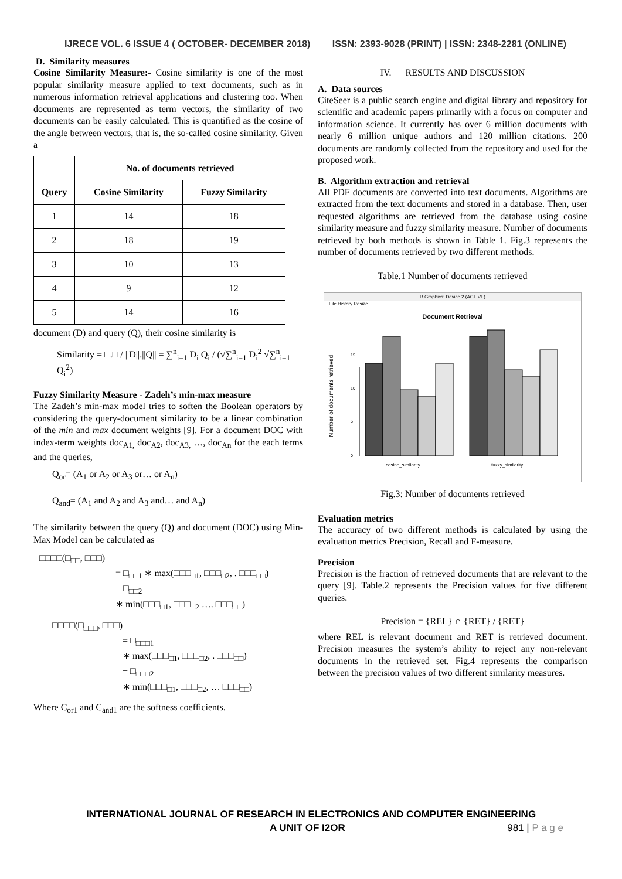IJRECE VOL. 6 ISSUE 4 ( OCTOBER- DECEMBER 2018) ISSN: 2393-9028 (PRINT) | ISSN: 2348-2281 (ONLINE)
D. Similarity measures
Cosine Similarity Measure:- Cosine similarity is one of the most popular similarity measure applied to text documents, such as in numerous information retrieval applications and clustering too. When documents are represented as term vectors, the similarity of two documents can be easily calculated. This is quantified as the cosine of the angle between vectors, that is, the so-called cosine similarity. Given a
| | No. of documents retrieved | |
| --- | --- | --- |
| Query | Cosine Similarity | Fuzzy Similarity |
| 1 | 14 | 18 |
| 2 | 18 | 19 |
| 3 | 10 | 13 |
| 4 | 9 | 12 |
| 5 | 14 | 16 |
document (D) and query (Q), their cosine similarity is
Similarity = □.□ / ||D||.||Q|| = ∑<sup>n</sup><sub>i=1</sub> D<sub>i</sub> Q<sub>i</sub> / (√∑<sup>n</sup><sub>i=1</sub> D<sub>i</sub><sup>2</sup> √∑<sup>n</sup><sub>i=1</sub> Q<sub>i</sub><sup>2</sup>)
Fuzzy Similarity Measure - Zadeh’s min-max measure
The Zadeh’s min-max model tries to soften the Boolean operators by considering the query-document similarity to be a linear combination of the min and max document weights [9]. For a document DOC with index-term weights doc<sub>A1,</sub> doc<sub>A2</sub>, doc<sub>A3,</sub> …, doc<sub>An</sub> for the each terms and the queries,
Q<sub>or</sub>= (A<sub>1</sub> or A<sub>2</sub> or A<sub>3</sub> or… or A<sub>n</sub>)
Q<sub>and</sub>= (A<sub>1</sub> and A<sub>2</sub> and A<sub>3</sub> and… and A<sub>n</sub>)
The similarity between the query (Q) and document (DOC) using Min-Max Model can be calculated as
□□□□(□<sub>□□</sub>, □□□)
= □<sub>□□1</sub> ∗ max(□□□<sub>□1</sub>, □□□<sub>□2</sub>, . □□□<sub>□□</sub>)
+ □<sub>□□2</sub>
∗ min(□□□<sub>□1</sub>, □□□<sub>□2</sub> …. □□□<sub>□□</sub>)
□□□□(□<sub>□□□</sub>, □□□)
= □<sub>□□□1</sub>
∗ max(□□□<sub>□1</sub>, □□□<sub>□2</sub>, . □□□<sub>□□</sub>)
+ □<sub>□□□2</sub>
∗ min(□□□<sub>□1</sub>, □□□<sub>□2</sub>, … □□□<sub>□□</sub>)
Where C<sub>or1</sub> and C<sub>and1</sub> are the softness coefficients.
IV. RESULTS AND DISCUSSION
A. Data sources
CiteSeer is a public search engine and digital library and repository for scientific and academic papers primarily with a focus on computer and information science. It currently has over 6 million documents with nearly 6 million unique authors and 120 million citations. 200 documents are randomly collected from the repository and used for the proposed work.
B. Algorithm extraction and retrieval
All PDF documents are converted into text documents. Algorithms are extracted from the text documents and stored in a database. Then, user requested algorithms are retrieved from the database using cosine similarity measure and fuzzy similarity measure. Number of documents retrieved by both methods is shown in Table 1. Fig.3 represents the number of documents retrieved by two different methods.
Table.1 Number of documents retrieved
R Graphics: Device 2 (ACTIVE)
File History Resize
Document Retrieval
Number of documents retrieved
0
5
10
15
cosine_similarity
fuzzy_similarity
Fig.3: Number of documents retrieved
Evaluation metrics
The accuracy of two different methods is calculated by using the evaluation metrics Precision, Recall and F-measure.
Precision
Precision is the fraction of retrieved documents that are relevant to the query [9]. Table.2 represents the Precision values for five different queries.
Precision = {REL} ∩ {RET} / {RET}
where REL is relevant document and RET is retrieved document. Precision measures the system’s ability to reject any non-relevant documents in the retrieved set. Fig.4 represents the comparison between the precision values of two different similarity measures.
INTERNATIONAL JOURNAL OF RESEARCH IN ELECTRONICS AND COMPUTER ENGINEERING
A UNIT OF I2OR 981 | P a g e